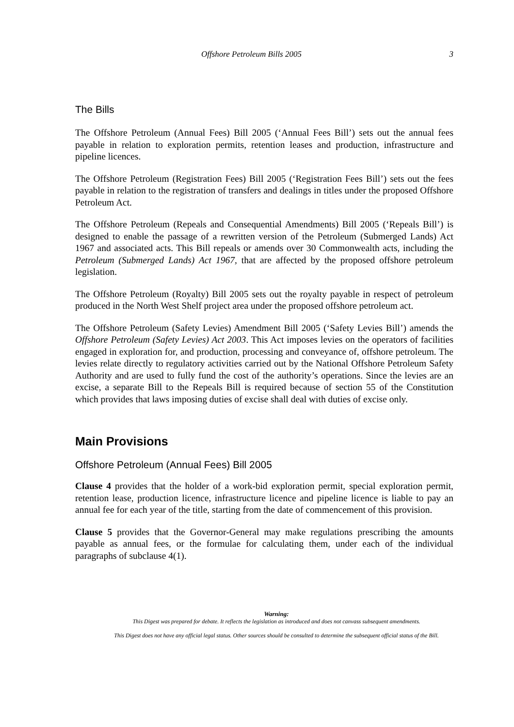Offshore Petroleum Bills 2005 3
The Bills
The Offshore Petroleum (Annual Fees) Bill 2005 (‘Annual Fees Bill’) sets out the annual fees payable in relation to exploration permits, retention leases and production, infrastructure and pipeline licences.
The Offshore Petroleum (Registration Fees) Bill 2005 (‘Registration Fees Bill’) sets out the fees payable in relation to the registration of transfers and dealings in titles under the proposed Offshore Petroleum Act.
The Offshore Petroleum (Repeals and Consequential Amendments) Bill 2005 (‘Repeals Bill’) is designed to enable the passage of a rewritten version of the Petroleum (Submerged Lands) Act 1967 and associated acts. This Bill repeals or amends over 30 Commonwealth acts, including the Petroleum (Submerged Lands) Act 1967, that are affected by the proposed offshore petroleum legislation.
The Offshore Petroleum (Royalty) Bill 2005 sets out the royalty payable in respect of petroleum produced in the North West Shelf project area under the proposed offshore petroleum act.
The Offshore Petroleum (Safety Levies) Amendment Bill 2005 (‘Safety Levies Bill’) amends the Offshore Petroleum (Safety Levies) Act 2003. This Act imposes levies on the operators of facilities engaged in exploration for, and production, processing and conveyance of, offshore petroleum. The levies relate directly to regulatory activities carried out by the National Offshore Petroleum Safety Authority and are used to fully fund the cost of the authority’s operations. Since the levies are an excise, a separate Bill to the Repeals Bill is required because of section 55 of the Constitution which provides that laws imposing duties of excise shall deal with duties of excise only.
Main Provisions
Offshore Petroleum (Annual Fees) Bill 2005
Clause 4 provides that the holder of a work-bid exploration permit, special exploration permit, retention lease, production licence, infrastructure licence and pipeline licence is liable to pay an annual fee for each year of the title, starting from the date of commencement of this provision.
Clause 5 provides that the Governor-General may make regulations prescribing the amounts payable as annual fees, or the formulae for calculating them, under each of the individual paragraphs of subclause 4(1).
Warning:
This Digest was prepared for debate. It reflects the legislation as introduced and does not canvass subsequent amendments.
This Digest does not have any official legal status. Other sources should be consulted to determine the subsequent official status of the Bill.